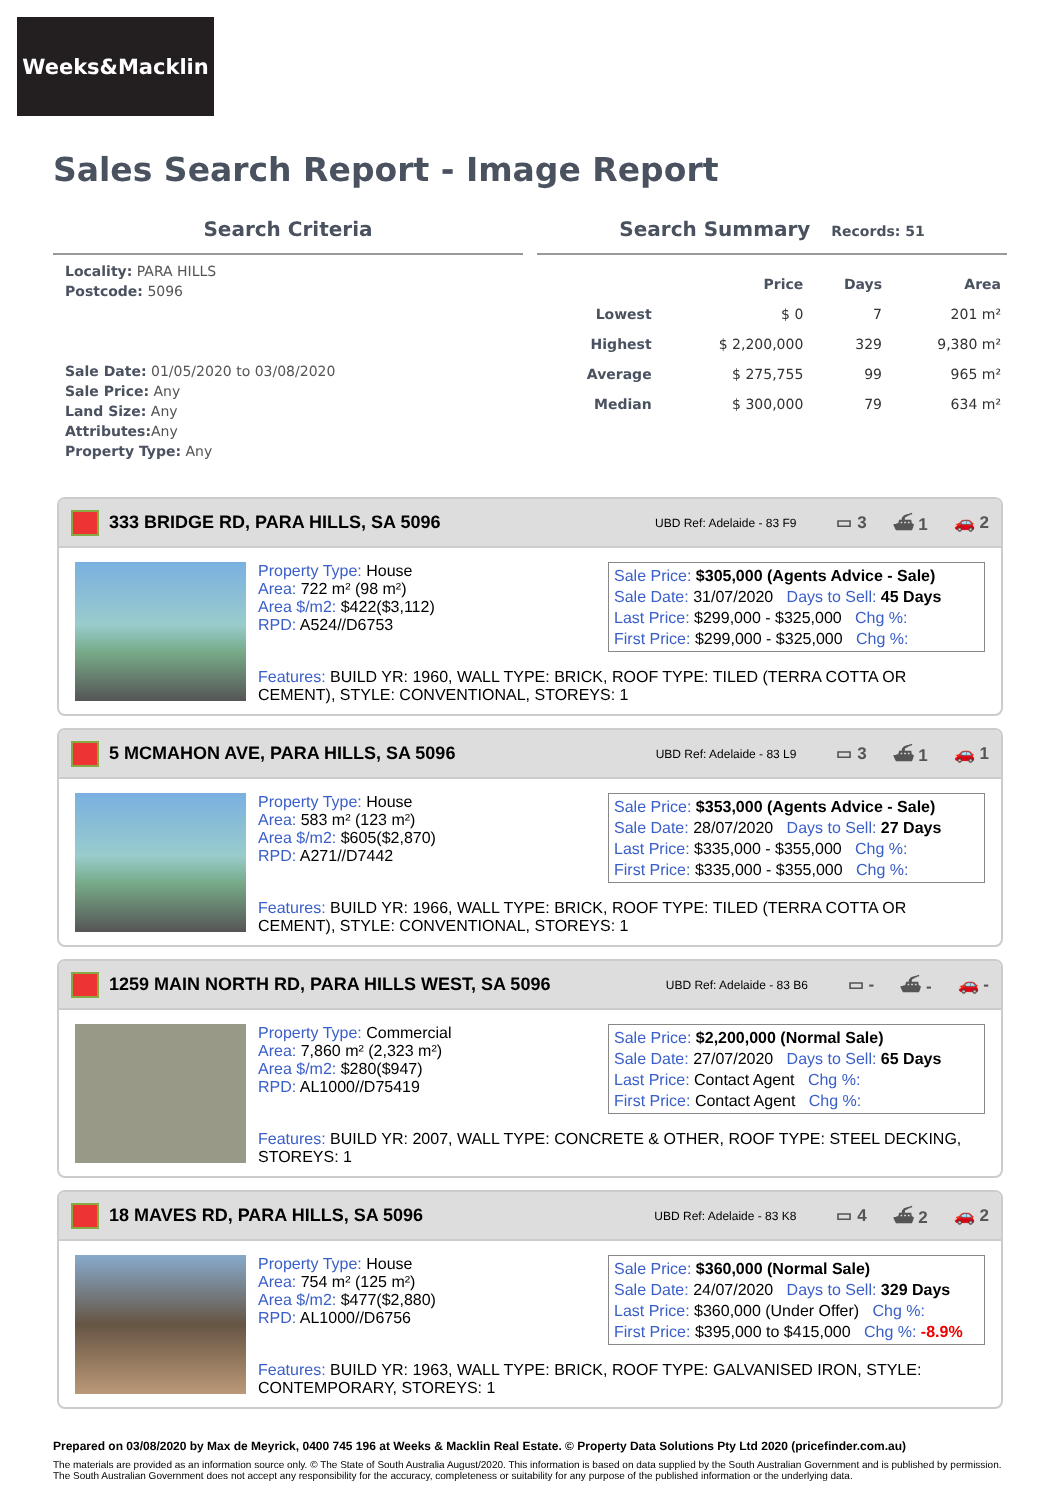Weeks&Macklin
Sales Search Report - Image Report
Search Criteria
Locality: PARA HILLS
Postcode: 5096
Sale Date: 01/05/2020 to 03/08/2020
Sale Price: Any
Land Size: Any
Attributes: Any
Property Type: Any
Search Summary Records: 51
| | Price | Days | Area |
| --- | --- | --- | --- |
| Lowest | $ 0 | 7 | 201 m² |
| Highest | $ 2,200,000 | 329 | 9,380 m² |
| Average | $ 275,755 | 99 | 965 m² |
| Median | $ 300,000 | 79 | 634 m² |
333 BRIDGE RD, PARA HILLS, SA 5096 UBD Ref: Adelaide - 83 F9 ▭ 3 ⛴ 1 🚗 2
Property Type: House
Area: 722 m² (98 m²)
Area $/m2: $422($3,112)
RPD: A524//D6753
Sale Price: $305,000 (Agents Advice - Sale)
Sale Date: 31/07/2020 Days to Sell: 45 Days
Last Price: $299,000 - $325,000 Chg %:
First Price: $299,000 - $325,000 Chg %:
Features: BUILD YR: 1960, WALL TYPE: BRICK, ROOF TYPE: TILED (TERRA COTTA OR CEMENT), STYLE: CONVENTIONAL, STOREYS: 1
5 MCMAHON AVE, PARA HILLS, SA 5096 UBD Ref: Adelaide - 83 L9 ▭ 3 ⛴ 1 🚗 1
Property Type: House
Area: 583 m² (123 m²)
Area $/m2: $605($2,870)
RPD: A271//D7442
Sale Price: $353,000 (Agents Advice - Sale)
Sale Date: 28/07/2020 Days to Sell: 27 Days
Last Price: $335,000 - $355,000 Chg %:
First Price: $335,000 - $355,000 Chg %:
Features: BUILD YR: 1966, WALL TYPE: BRICK, ROOF TYPE: TILED (TERRA COTTA OR CEMENT), STYLE: CONVENTIONAL, STOREYS: 1
1259 MAIN NORTH RD, PARA HILLS WEST, SA 5096 UBD Ref: Adelaide - 83 B6 ▭ - ⛴ - 🚗 -
Property Type: Commercial
Area: 7,860 m² (2,323 m²)
Area $/m2: $280($947)
RPD: AL1000//D75419
Sale Price: $2,200,000 (Normal Sale)
Sale Date: 27/07/2020 Days to Sell: 65 Days
Last Price: Contact Agent Chg %:
First Price: Contact Agent Chg %:
Features: BUILD YR: 2007, WALL TYPE: CONCRETE & OTHER, ROOF TYPE: STEEL DECKING, STOREYS: 1
18 MAVES RD, PARA HILLS, SA 5096 UBD Ref: Adelaide - 83 K8 ▭ 4 ⛴ 2 🚗 2
Property Type: House
Area: 754 m² (125 m²)
Area $/m2: $477($2,880)
RPD: AL1000//D6756
Sale Price: $360,000 (Normal Sale)
Sale Date: 24/07/2020 Days to Sell: 329 Days
Last Price: $360,000 (Under Offer) Chg %:
First Price: $395,000 to $415,000 Chg %: -8.9%
Features: BUILD YR: 1963, WALL TYPE: BRICK, ROOF TYPE: GALVANISED IRON, STYLE: CONTEMPORARY, STOREYS: 1
Prepared on 03/08/2020 by Max de Meyrick, 0400 745 196 at Weeks & Macklin Real Estate. © Property Data Solutions Pty Ltd 2020 (pricefinder.com.au)
The materials are provided as an information source only. © The State of South Australia August/2020. This information is based on data supplied by the South Australian Government and is published by permission. The South Australian Government does not accept any responsibility for the accuracy, completeness or suitability for any purpose of the published information or the underlying data.